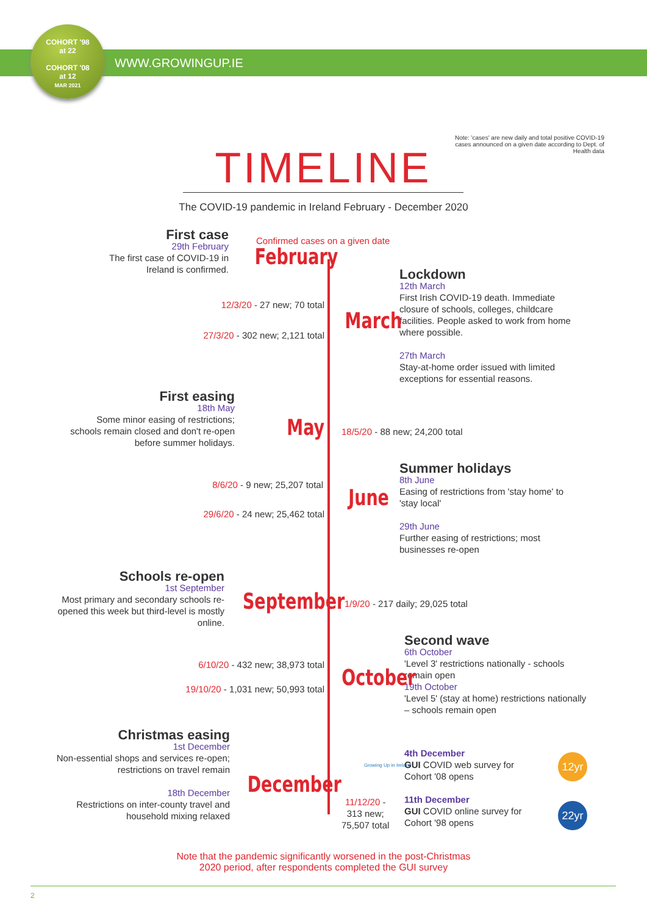COHORT '98
at 22
COHORT '08
at 12
MAR 2021
WWW.GROWINGUP.IE
TIMELINE
Note: 'cases' are new daily and total positive COVID-19 cases announced on a given date according to Dept. of Health data
The COVID-19 pandemic in Ireland February - December 2020
First case
29th February
The first case of COVID-19 in Ireland is confirmed.
Confirmed cases on a given date
February
Lockdown
12th March
First Irish COVID-19 death. Immediate closure of schools, colleges, childcare facilities. People asked to work from home where possible.
27th March
Stay-at-home order issued with limited exceptions for essential reasons.
12/3/20 - 27 new; 70 total
March
27/3/20 - 302 new; 2,121 total
First easing
18th May
Some minor easing of restrictions; schools remain closed and don't re-open before summer holidays.
May 18/5/20 - 88 new; 24,200 total
Summer holidays
8th June
Easing of restrictions from 'stay home' to 'stay local'
29th June
Further easing of restrictions; most businesses re-open
8/6/20 - 9 new; 25,207 total
June
29/6/20 - 24 new; 25,462 total
Schools re-open
1st September
Most primary and secondary schools re-opened this week but third-level is mostly online.
September
1/9/20 - 217 daily; 29,025 total
Second wave
6th October
'Level 3' restrictions nationally - schools remain open
19th October
'Level 5' (stay at home) restrictions nationally – schools remain open
6/10/20 - 432 new; 38,973 total
October
19/10/20 - 1,031 new; 50,993 total
Christmas easing
1st December
Non-essential shops and services re-open; restrictions on travel remain
18th December
Restrictions on inter-county travel and household mixing relaxed
Growing Up in Ireland
4th December
GUI COVID web survey for Cohort '08 opens
11th December
GUI COVID online survey for Cohort '98 opens
12yr
22yr
December
11/12/20 -
313 new;
75,507 total
Note that the pandemic significantly worsened in the post-Christmas
2020 period, after respondents completed the GUI survey
2